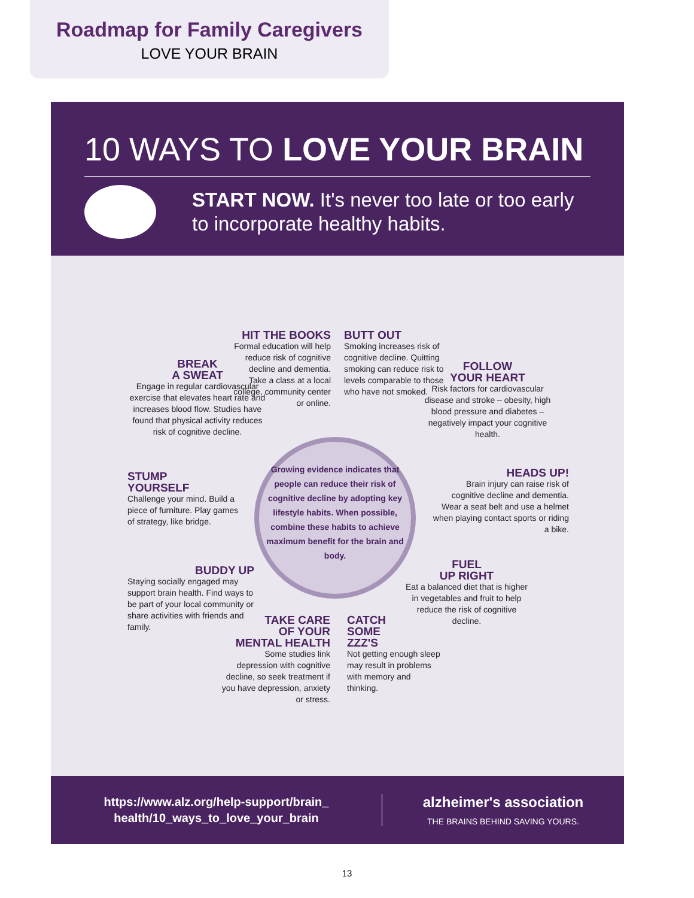Roadmap for Family Caregivers
LOVE YOUR BRAIN
10 WAYS TO LOVE YOUR BRAIN
START NOW. It's never too late or too early to incorporate healthy habits.
HIT THE BOOKS
Formal education will help reduce risk of cognitive decline and dementia. Take a class at a local college, community center or online.
BUTT OUT
Smoking increases risk of cognitive decline. Quitting smoking can reduce risk to levels comparable to those who have not smoked.
BREAK
A SWEAT
Engage in regular cardiovascular exercise that elevates heart rate and increases blood flow. Studies have found that physical activity reduces risk of cognitive decline.
FOLLOW
YOUR HEART
Risk factors for cardiovascular disease and stroke – obesity, high blood pressure and diabetes – negatively impact your cognitive health.
Growing evidence indicates that people can reduce their risk of cognitive decline by adopting key lifestyle habits. When possible, combine these habits to achieve maximum benefit for the brain and body.
STUMP
YOURSELF
Challenge your mind. Build a piece of furniture. Play games of strategy, like bridge.
HEADS UP!
Brain injury can raise risk of cognitive decline and dementia. Wear a seat belt and use a helmet when playing contact sports or riding a bike.
BUDDY UP
Staying socially engaged may support brain health. Find ways to be part of your local community or share activities with friends and family.
FUEL
UP RIGHT
Eat a balanced diet that is higher in vegetables and fruit to help reduce the risk of cognitive decline.
TAKE CARE
OF YOUR
MENTAL HEALTH
Some studies link depression with cognitive decline, so seek treatment if you have depression, anxiety or stress.
CATCH
SOME
ZZZ'S
Not getting enough sleep may result in problems with memory and thinking.
https://www.alz.org/help-support/brain_
health/10_ways_to_love_your_brain
alzheimer's association
THE BRAINS BEHIND SAVING YOURS.
13